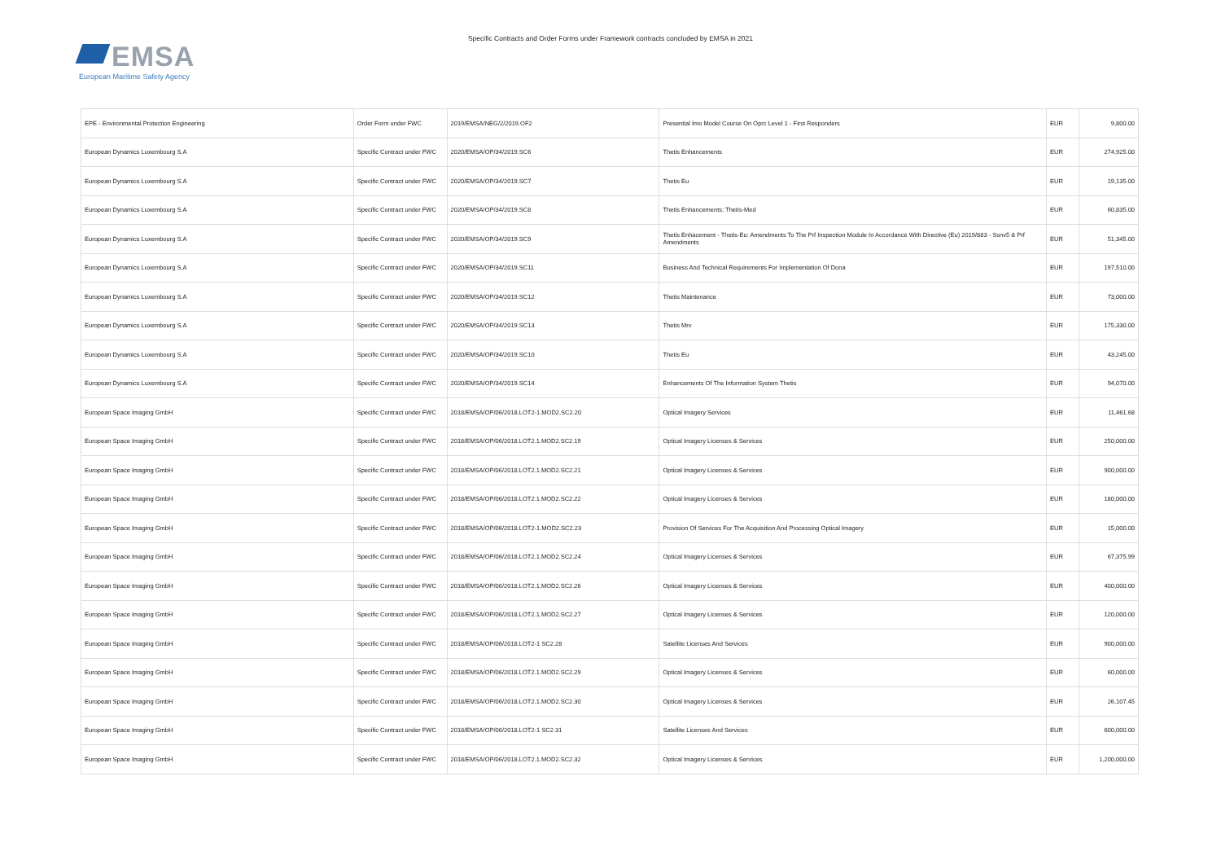EMSA
European Maritime Safety Agency
Specific Contracts and Order Forms under Framework contracts concluded by EMSA in 2021
| EPE - Environmental Protection Engineering | Order Form under FWC | 2019/EMSA/NEG/2/2019.OF2 | Presential Imo Model Course On Oprc Level 1 - First Responders | EUR | 9,800.00 |
| European Dynamics Luxembourg S.A | Specific Contract under FWC | 2020/EMSA/OP/34/2019.SC6 | Thetis Enhancements | EUR | 274,925.00 |
| European Dynamics Luxembourg S.A | Specific Contract under FWC | 2020/EMSA/OP/34/2019.SC7 | Thetis Eu | EUR | 19,135.00 |
| European Dynamics Luxembourg S.A | Specific Contract under FWC | 2020/EMSA/OP/34/2019.SC8 | Thetis Enhancements; Thetis-Med | EUR | 60,835.00 |
| European Dynamics Luxembourg S.A | Specific Contract under FWC | 2020/EMSA/OP/34/2019.SC9 | Thetis Enhacement - Thetis-Eu: Amendments To The Prf Inspection Module In Accordance With Directive (Eu) 2019/883 - Ssnv5 & Prf Amendments | EUR | 51,345.00 |
| European Dynamics Luxembourg S.A | Specific Contract under FWC | 2020/EMSA/OP/34/2019.SC11 | Business And Technical Requirements For Implementation Of Dona | EUR | 197,510.00 |
| European Dynamics Luxembourg S.A | Specific Contract under FWC | 2020/EMSA/OP/34/2019.SC12 | Thetis Maintenance | EUR | 73,000.00 |
| European Dynamics Luxembourg S.A | Specific Contract under FWC | 2020/EMSA/OP/34/2019.SC13 | Thetis Mrv | EUR | 175,330.00 |
| European Dynamics Luxembourg S.A | Specific Contract under FWC | 2020/EMSA/OP/34/2019.SC10 | Thetis Eu | EUR | 43,245.00 |
| European Dynamics Luxembourg S.A | Specific Contract under FWC | 2020/EMSA/OP/34/2019.SC14 | Enhancements Of The Information System Thetis | EUR | 94,070.00 |
| European Space Imaging GmbH | Specific Contract under FWC | 2018/EMSA/OP/06/2018.LOT2-1.MOD2.SC2.20 | Optical Imagery Services | EUR | 11,461.68 |
| European Space Imaging GmbH | Specific Contract under FWC | 2018/EMSA/OP/06/2018.LOT2.1.MOD2.SC2.19 | Optical Imagery Licenses & Services | EUR | 250,000.00 |
| European Space Imaging GmbH | Specific Contract under FWC | 2018/EMSA/OP/06/2018.LOT2.1.MOD2.SC2.21 | Optical Imagery Licenses & Services | EUR | 900,000.00 |
| European Space Imaging GmbH | Specific Contract under FWC | 2018/EMSA/OP/06/2018.LOT2.1.MOD2.SC2.22 | Optical Imagery Licenses & Services | EUR | 180,000.00 |
| European Space Imaging GmbH | Specific Contract under FWC | 2018/EMSA/OP/06/2018.LOT2-1.MOD2.SC2.23 | Provision Of Services For The Acquisition And Processing Optical Imagery | EUR | 15,000.00 |
| European Space Imaging GmbH | Specific Contract under FWC | 2018/EMSA/OP/06/2018.LOT2.1.MOD2.SC2.24 | Optical Imagery Licenses & Services | EUR | 67,375.99 |
| European Space Imaging GmbH | Specific Contract under FWC | 2018/EMSA/OP/06/2018.LOT2.1.MOD2.SC2.26 | Optical Imagery Licenses & Services | EUR | 400,000.00 |
| European Space Imaging GmbH | Specific Contract under FWC | 2018/EMSA/OP/06/2018.LOT2.1.MOD2.SC2.27 | Optical Imagery Licenses & Services | EUR | 120,000.00 |
| European Space Imaging GmbH | Specific Contract under FWC | 2018/EMSA/OP/06/2018.LOT2-1 SC2.28 | Satellite Licenses And Services | EUR | 900,000.00 |
| European Space Imaging GmbH | Specific Contract under FWC | 2018/EMSA/OP/06/2018.LOT2.1.MOD2.SC2.29 | Optical Imagery Licenses & Services | EUR | 60,000.00 |
| European Space Imaging GmbH | Specific Contract under FWC | 2018/EMSA/OP/06/2018.LOT2.1.MOD2.SC2.30 | Optical Imagery Licenses & Services | EUR | 26,107.45 |
| European Space Imaging GmbH | Specific Contract under FWC | 2018/EMSA/OP/06/2018.LOT2-1 SC2.31 | Satellite Licenses And Services | EUR | 600,000.00 |
| European Space Imaging GmbH | Specific Contract under FWC | 2018/EMSA/OP/06/2018.LOT2.1.MOD2.SC2.32 | Optical Imagery Licenses & Services | EUR | 1,200,000.00 |